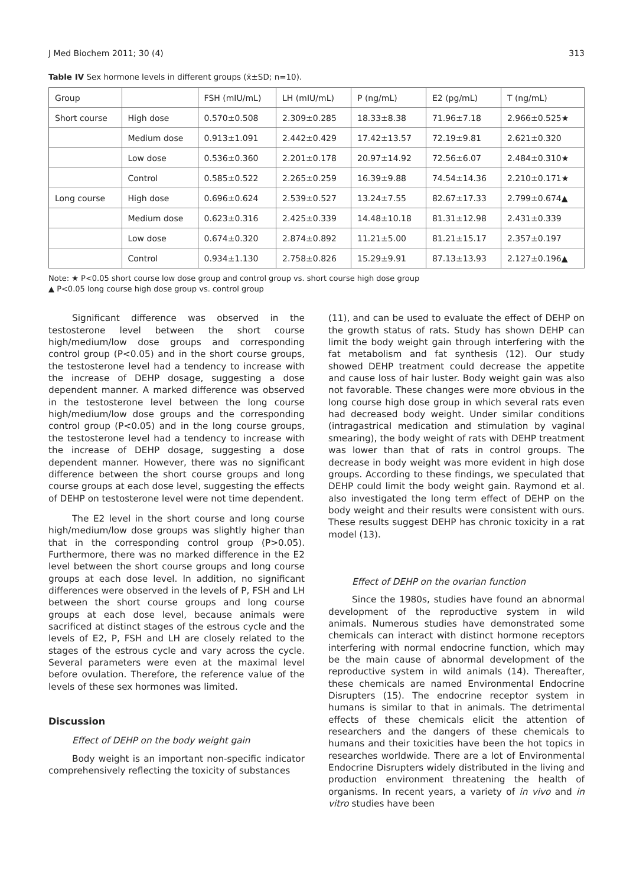J Med Biochem 2011; 30 (4) 313
Table IV Sex hormone levels in different groups (x̄±SD; n=10).
| Group | | FSH (mIU/mL) | LH (mIU/mL) | P (ng/mL) | E2 (pg/mL) | T (ng/mL) |
| --- | --- | --- | --- | --- | --- | --- |
| Short course | High dose | 0.570±0.508 | 2.309±0.285 | 18.33±8.38 | 71.96±7.18 | 2.966±0.525★ |
| | Medium dose | 0.913±1.091 | 2.442±0.429 | 17.42±13.57 | 72.19±9.81 | 2.621±0.320 |
| | Low dose | 0.536±0.360 | 2.201±0.178 | 20.97±14.92 | 72.56±6.07 | 2.484±0.310★ |
| | Control | 0.585±0.522 | 2.265±0.259 | 16.39±9.88 | 74.54±14.36 | 2.210±0.171★ |
| Long course | High dose | 0.696±0.624 | 2.539±0.527 | 13.24±7.55 | 82.67±17.33 | 2.799±0.674▲ |
| | Medium dose | 0.623±0.316 | 2.425±0.339 | 14.48±10.18 | 81.31±12.98 | 2.431±0.339 |
| | Low dose | 0.674±0.320 | 2.874±0.892 | 11.21±5.00 | 81.21±15.17 | 2.357±0.197 |
| | Control | 0.934±1.130 | 2.758±0.826 | 15.29±9.91 | 87.13±13.93 | 2.127±0.196▲ |
Note: ★ P<0.05 short course low dose group and control group vs. short course high dose group
▲ P<0.05 long course high dose group vs. control group
Significant difference was observed in the testosterone level between the short course high/medium/low dose groups and corresponding control group (P<0.05) and in the short course groups, the testosterone level had a tendency to increase with the increase of DEHP dosage, suggesting a dose dependent manner. A marked difference was observed in the testosterone level between the long course high/medium/low dose groups and the corresponding control group (P<0.05) and in the long course groups, the testosterone level had a tendency to increase with the increase of DEHP dosage, suggesting a dose dependent manner. However, there was no significant difference between the short course groups and long course groups at each dose level, suggesting the effects of DEHP on testosterone level were not time dependent.
The E2 level in the short course and long course high/medium/low dose groups was slightly higher than that in the corresponding control group (P>0.05). Furthermore, there was no marked difference in the E2 level between the short course groups and long course groups at each dose level. In addition, no significant differences were observed in the levels of P, FSH and LH between the short course groups and long course groups at each dose level, because animals were sacrificed at distinct stages of the estrous cycle and the levels of E2, P, FSH and LH are closely related to the stages of the estrous cycle and vary across the cycle. Several parameters were even at the maximal level before ovulation. Therefore, the reference value of the levels of these sex hormones was limited.
Discussion
Effect of DEHP on the body weight gain
Body weight is an important non-specific indicator comprehensively reflecting the toxicity of substances
(11), and can be used to evaluate the effect of DEHP on the growth status of rats. Study has shown DEHP can limit the body weight gain through interfering with the fat metabolism and fat synthesis (12). Our study showed DEHP treatment could decrease the appetite and cause loss of hair luster. Body weight gain was also not favorable. These changes were more obvious in the long course high dose group in which several rats even had decreased body weight. Under similar conditions (intragastrical medication and stimulation by vaginal smearing), the body weight of rats with DEHP treatment was lower than that of rats in control groups. The decrease in body weight was more evident in high dose groups. According to these findings, we speculated that DEHP could limit the body weight gain. Raymond et al. also investigated the long term effect of DEHP on the body weight and their results were consistent with ours. These results suggest DEHP has chronic toxicity in a rat model (13).
Effect of DEHP on the ovarian function
Since the 1980s, studies have found an abnormal development of the reproductive system in wild animals. Numerous studies have demonstrated some chemicals can interact with distinct hormone receptors interfering with normal endocrine function, which may be the main cause of abnormal development of the reproductive system in wild animals (14). Thereafter, these chemicals are named Environmental Endocrine Disrupters (15). The endocrine receptor system in humans is similar to that in animals. The detrimental effects of these chemicals elicit the attention of researchers and the dangers of these chemicals to humans and their toxicities have been the hot topics in researches worldwide. There are a lot of Environmental Endocrine Disrupters widely distributed in the living and production environment threatening the health of organisms. In recent years, a variety of in vivo and in vitro studies have been